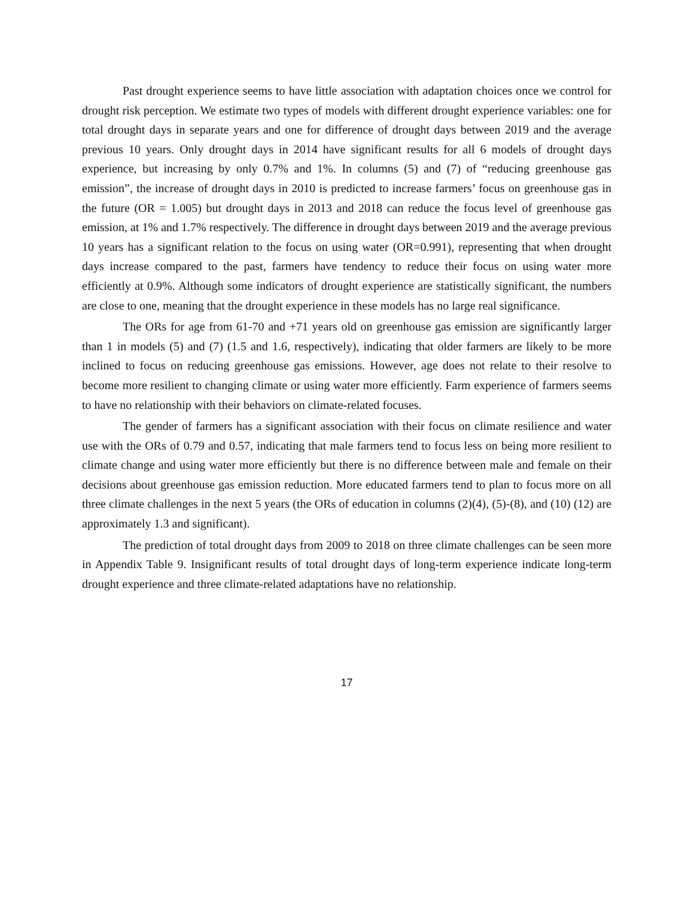Past drought experience seems to have little association with adaptation choices once we control for drought risk perception. We estimate two types of models with different drought experience variables: one for total drought days in separate years and one for difference of drought days between 2019 and the average previous 10 years. Only drought days in 2014 have significant results for all 6 models of drought days experience, but increasing by only 0.7% and 1%. In columns (5) and (7) of “reducing greenhouse gas emission”, the increase of drought days in 2010 is predicted to increase farmers’ focus on greenhouse gas in the future (OR = 1.005) but drought days in 2013 and 2018 can reduce the focus level of greenhouse gas emission, at 1% and 1.7% respectively. The difference in drought days between 2019 and the average previous 10 years has a significant relation to the focus on using water (OR=0.991), representing that when drought days increase compared to the past, farmers have tendency to reduce their focus on using water more efficiently at 0.9%. Although some indicators of drought experience are statistically significant, the numbers are close to one, meaning that the drought experience in these models has no large real significance.
The ORs for age from 61-70 and +71 years old on greenhouse gas emission are significantly larger than 1 in models (5) and (7) (1.5 and 1.6, respectively), indicating that older farmers are likely to be more inclined to focus on reducing greenhouse gas emissions. However, age does not relate to their resolve to become more resilient to changing climate or using water more efficiently. Farm experience of farmers seems to have no relationship with their behaviors on climate-related focuses.
The gender of farmers has a significant association with their focus on climate resilience and water use with the ORs of 0.79 and 0.57, indicating that male farmers tend to focus less on being more resilient to climate change and using water more efficiently but there is no difference between male and female on their decisions about greenhouse gas emission reduction. More educated farmers tend to plan to focus more on all three climate challenges in the next 5 years (the ORs of education in columns (2)(4), (5)-(8), and (10) (12) are approximately 1.3 and significant).
The prediction of total drought days from 2009 to 2018 on three climate challenges can be seen more in Appendix Table 9. Insignificant results of total drought days of long-term experience indicate long-term drought experience and three climate-related adaptations have no relationship.
17